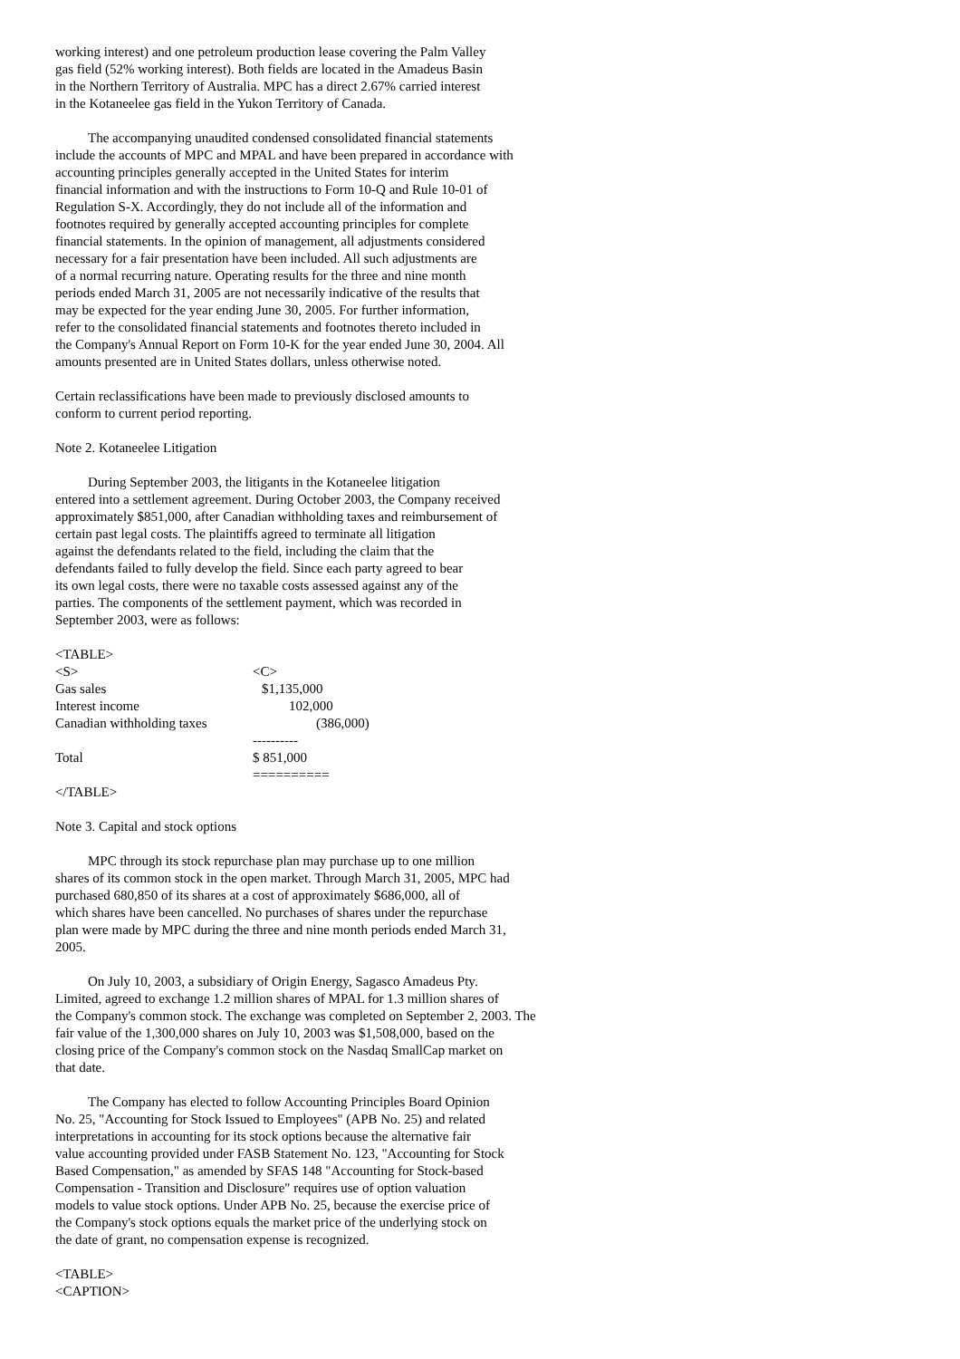working interest) and one petroleum production lease covering the Palm Valley gas field (52% working interest). Both fields are located in the Amadeus Basin in the Northern Territory of Australia. MPC has a direct 2.67% carried interest in the Kotaneelee gas field in the Yukon Territory of Canada.
The accompanying unaudited condensed consolidated financial statements include the accounts of MPC and MPAL and have been prepared in accordance with accounting principles generally accepted in the United States for interim financial information and with the instructions to Form 10-Q and Rule 10-01 of Regulation S-X. Accordingly, they do not include all of the information and footnotes required by generally accepted accounting principles for complete financial statements. In the opinion of management, all adjustments considered necessary for a fair presentation have been included. All such adjustments are of a normal recurring nature. Operating results for the three and nine month periods ended March 31, 2005 are not necessarily indicative of the results that may be expected for the year ending June 30, 2005. For further information, refer to the consolidated financial statements and footnotes thereto included in the Company's Annual Report on Form 10-K for the year ended June 30, 2004. All amounts presented are in United States dollars, unless otherwise noted.
Certain reclassifications have been made to previously disclosed amounts to conform to current period reporting.
Note 2. Kotaneelee Litigation
During September 2003, the litigants in the Kotaneelee litigation entered into a settlement agreement. During October 2003, the Company received approximately $851,000, after Canadian withholding taxes and reimbursement of certain past legal costs. The plaintiffs agreed to terminate all litigation against the defendants related to the field, including the claim that the defendants failed to fully develop the field. Since each party agreed to bear its own legal costs, there were no taxable costs assessed against any of the parties. The components of the settlement payment, which was recorded in September 2003, were as follows:
<TABLE>
| <S> | <C> |
| Gas sales | $1,135,000 |
| Interest income | 102,000 |
| Canadian withholding taxes | (386,000) |
| | ---------- |
| Total | $ 851,000 |
| | ========== |
</TABLE>
Note 3. Capital and stock options
MPC through its stock repurchase plan may purchase up to one million shares of its common stock in the open market. Through March 31, 2005, MPC had purchased 680,850 of its shares at a cost of approximately $686,000, all of which shares have been cancelled. No purchases of shares under the repurchase plan were made by MPC during the three and nine month periods ended March 31, 2005.
On July 10, 2003, a subsidiary of Origin Energy, Sagasco Amadeus Pty. Limited, agreed to exchange 1.2 million shares of MPAL for 1.3 million shares of the Company's common stock. The exchange was completed on September 2, 2003. The fair value of the 1,300,000 shares on July 10, 2003 was $1,508,000, based on the closing price of the Company's common stock on the Nasdaq SmallCap market on that date.
The Company has elected to follow Accounting Principles Board Opinion No. 25, "Accounting for Stock Issued to Employees" (APB No. 25) and related interpretations in accounting for its stock options because the alternative fair value accounting provided under FASB Statement No. 123, "Accounting for Stock Based Compensation," as amended by SFAS 148 "Accounting for Stock-based Compensation - Transition and Disclosure" requires use of option valuation models to value stock options. Under APB No. 25, because the exercise price of the Company's stock options equals the market price of the underlying stock on the date of grant, no compensation expense is recognized.
<TABLE>
<CAPTION>